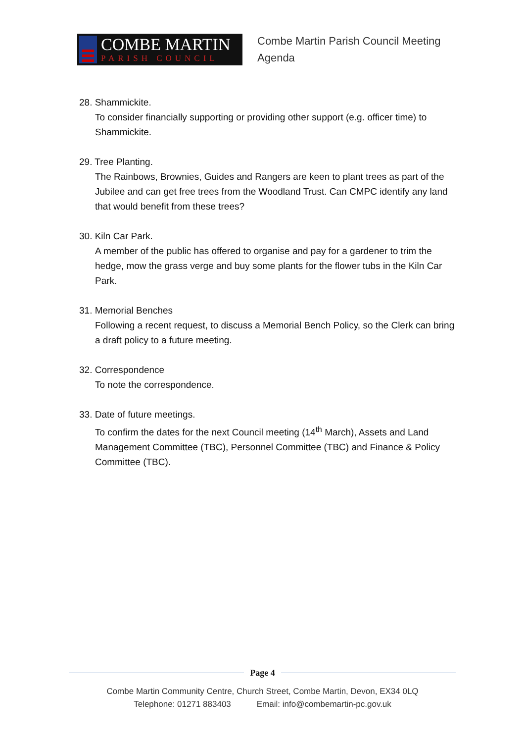COMBE MARTIN
PARISH COUNCIL
Combe Martin Parish Council Meeting
Agenda
28. Shammickite.
To consider financially supporting or providing other support (e.g. officer time) to Shammickite.
29. Tree Planting.
The Rainbows, Brownies, Guides and Rangers are keen to plant trees as part of the Jubilee and can get free trees from the Woodland Trust. Can CMPC identify any land that would benefit from these trees?
30. Kiln Car Park.
A member of the public has offered to organise and pay for a gardener to trim the hedge, mow the grass verge and buy some plants for the flower tubs in the Kiln Car Park.
31. Memorial Benches
Following a recent request, to discuss a Memorial Bench Policy, so the Clerk can bring a draft policy to a future meeting.
32. Correspondence
To note the correspondence.
33. Date of future meetings.
To confirm the dates for the next Council meeting (14<sup>th</sup> March), Assets and Land Management Committee (TBC), Personnel Committee (TBC) and Finance & Policy Committee (TBC).
Page 4
Combe Martin Community Centre, Church Street, Combe Martin, Devon, EX34 0LQ
Telephone: 01271 883403 Email: info@combemartin-pc.gov.uk